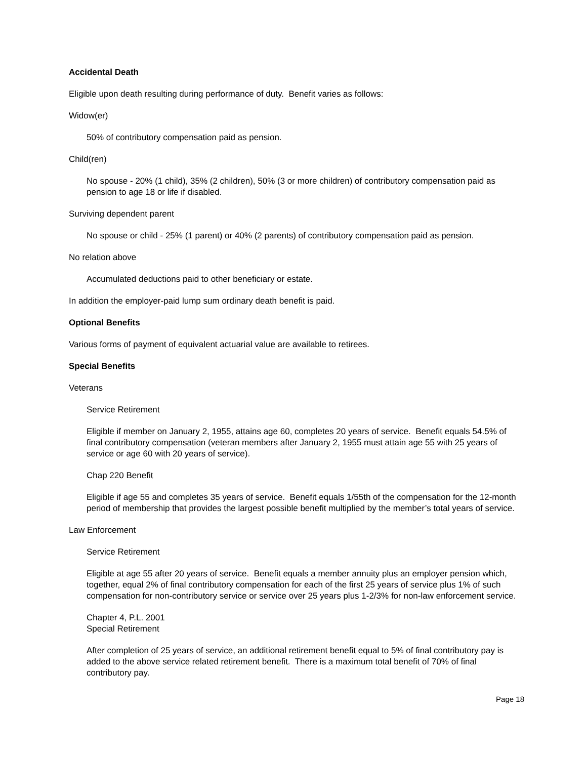Accidental Death
Eligible upon death resulting during performance of duty. Benefit varies as follows:
Widow(er)
50% of contributory compensation paid as pension.
Child(ren)
No spouse - 20% (1 child), 35% (2 children), 50% (3 or more children) of contributory compensation paid as pension to age 18 or life if disabled.
Surviving dependent parent
No spouse or child - 25% (1 parent) or 40% (2 parents) of contributory compensation paid as pension.
No relation above
Accumulated deductions paid to other beneficiary or estate.
In addition the employer-paid lump sum ordinary death benefit is paid.
Optional Benefits
Various forms of payment of equivalent actuarial value are available to retirees.
Special Benefits
Veterans
Service Retirement
Eligible if member on January 2, 1955, attains age 60, completes 20 years of service. Benefit equals 54.5% of final contributory compensation (veteran members after January 2, 1955 must attain age 55 with 25 years of service or age 60 with 20 years of service).
Chap 220 Benefit
Eligible if age 55 and completes 35 years of service. Benefit equals 1/55th of the compensation for the 12-month period of membership that provides the largest possible benefit multiplied by the member’s total years of service.
Law Enforcement
Service Retirement
Eligible at age 55 after 20 years of service. Benefit equals a member annuity plus an employer pension which, together, equal 2% of final contributory compensation for each of the first 25 years of service plus 1% of such compensation for non-contributory service or service over 25 years plus 1-2/3% for non-law enforcement service.
Chapter 4, P.L. 2001
Special Retirement
After completion of 25 years of service, an additional retirement benefit equal to 5% of final contributory pay is added to the above service related retirement benefit. There is a maximum total benefit of 70% of final contributory pay.
Page 18